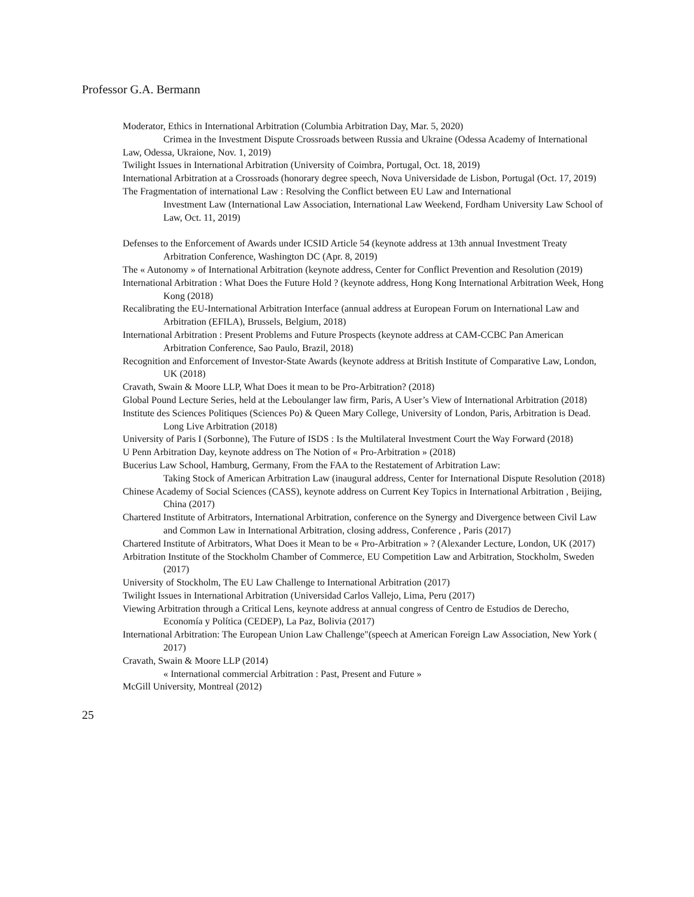Professor G.A. Bermann
Moderator, Ethics in International Arbitration (Columbia Arbitration Day, Mar. 5, 2020)
Crimea in the Investment Dispute Crossroads between Russia and Ukraine (Odessa Academy of International Law, Odessa, Ukraione, Nov. 1, 2019)
Twilight Issues in International Arbitration (University of Coimbra, Portugal, Oct. 18, 2019)
International Arbitration at a Crossroads (honorary degree speech, Nova Universidade de Lisbon, Portugal (Oct. 17, 2019)
The Fragmentation of international Law : Resolving the Conflict between EU Law and International
Investment Law (International Law Association, International Law Weekend, Fordham University Law School of Law, Oct. 11, 2019)
Defenses to the Enforcement of Awards under ICSID Article 54 (keynote address at 13th annual Investment Treaty Arbitration Conference, Washington DC (Apr. 8, 2019)
The « Autonomy » of International Arbitration (keynote address, Center for Conflict Prevention and Resolution (2019)
International Arbitration : What Does the Future Hold ? (keynote address, Hong Kong International Arbitration Week, Hong Kong (2018)
Recalibrating the EU-International Arbitration Interface (annual address at European Forum on International Law and Arbitration (EFILA), Brussels, Belgium, 2018)
International Arbitration : Present Problems and Future Prospects (keynote address at CAM-CCBC Pan American Arbitration Conference, Sao Paulo, Brazil, 2018)
Recognition and Enforcement of Investor-State Awards (keynote address at British Institute of Comparative Law, London, UK (2018)
Cravath, Swain & Moore LLP, What Does it mean to be Pro-Arbitration? (2018)
Global Pound Lecture Series, held at the Leboulanger law firm, Paris, A User’s View of International Arbitration (2018)
Institute des Sciences Politiques (Sciences Po) & Queen Mary College, University of London, Paris, Arbitration is Dead. Long Live Arbitration (2018)
University of Paris I (Sorbonne), The Future of ISDS : Is the Multilateral Investment Court the Way Forward (2018)
U Penn Arbitration Day, keynote address on The Notion of « Pro-Arbitration » (2018)
Bucerius Law School, Hamburg, Germany, From the FAA to the Restatement of Arbitration Law:
Taking Stock of American Arbitration Law (inaugural address, Center for International Dispute Resolution (2018)
Chinese Academy of Social Sciences (CASS), keynote address on Current Key Topics in International Arbitration , Beijing, China (2017)
Chartered Institute of Arbitrators, International Arbitration, conference on the Synergy and Divergence between Civil Law and Common Law in International Arbitration, closing address, Conference , Paris (2017)
Chartered Institute of Arbitrators, What Does it Mean to be « Pro-Arbitration » ? (Alexander Lecture, London, UK (2017)
Arbitration Institute of the Stockholm Chamber of Commerce, EU Competition Law and Arbitration, Stockholm, Sweden (2017)
University of Stockholm, The EU Law Challenge to International Arbitration (2017)
Twilight Issues in International Arbitration (Universidad Carlos Vallejo, Lima, Peru (2017)
Viewing Arbitration through a Critical Lens, keynote address at annual congress of Centro de Estudios de Derecho, Economía y Política (CEDEP), La Paz, Bolivia (2017)
International Arbitration: The European Union Law Challenge"(speech at American Foreign Law Association, New York ( 2017)
Cravath, Swain & Moore LLP (2014)
« International commercial Arbitration : Past, Present and Future »
McGill University, Montreal (2012)
25